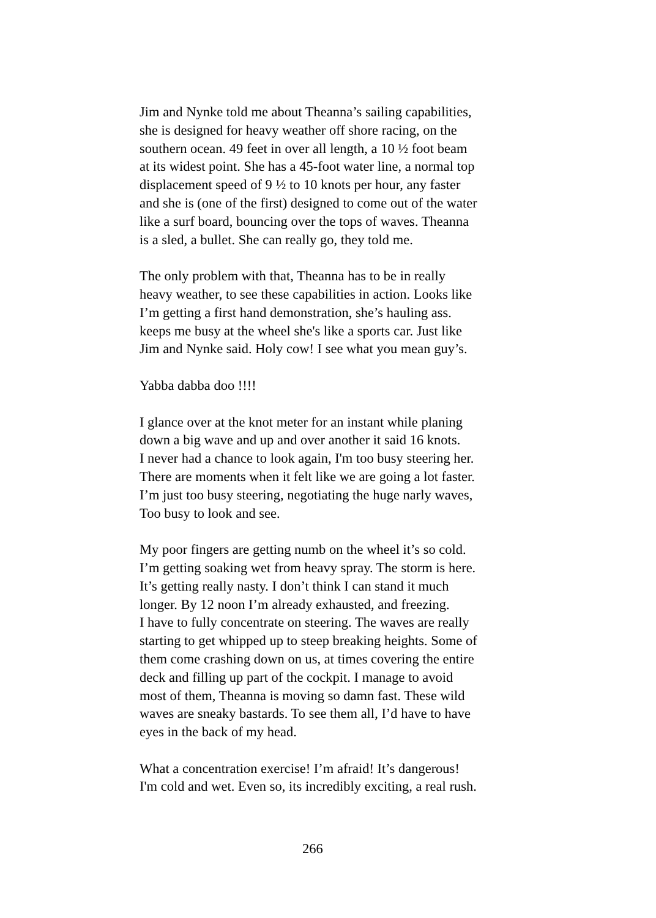Jim and Nynke told me about Theanna’s sailing capabilities, she is designed for heavy weather off shore racing, on the southern ocean. 49 feet in over all length, a 10 ½ foot beam at its widest point. She has a 45-foot water line, a normal top displacement speed of 9 ½ to 10 knots per hour, any faster and she is (one of the first) designed to come out of the water like a surf board, bouncing over the tops of waves. Theanna is a sled, a bullet. She can really go, they told me.
The only problem with that, Theanna has to be in really heavy weather, to see these capabilities in action. Looks like I’m getting a first hand demonstration, she’s hauling ass. keeps me busy at the wheel she's like a sports car. Just like Jim and Nynke said. Holy cow! I see what you mean guy’s.
Yabba dabba doo !!!!
I glance over at the knot meter for an instant while planing down a big wave and up and over another it said 16 knots. I never had a chance to look again, I'm too busy steering her. There are moments when it felt like we are going a lot faster. I’m just too busy steering, negotiating the huge narly waves, Too busy to look and see.
My poor fingers are getting numb on the wheel it’s so cold. I’m getting soaking wet from heavy spray. The storm is here. It’s getting really nasty. I don’t think I can stand it much longer. By 12 noon I’m already exhausted, and freezing. I have to fully concentrate on steering. The waves are really starting to get whipped up to steep breaking heights. Some of them come crashing down on us, at times covering the entire deck and filling up part of the cockpit. I manage to avoid most of them, Theanna is moving so damn fast. These wild waves are sneaky bastards. To see them all, I’d have to have eyes in the back of my head.
What a concentration exercise! I’m afraid! It’s dangerous! I'm cold and wet. Even so, its incredibly exciting, a real rush.
266